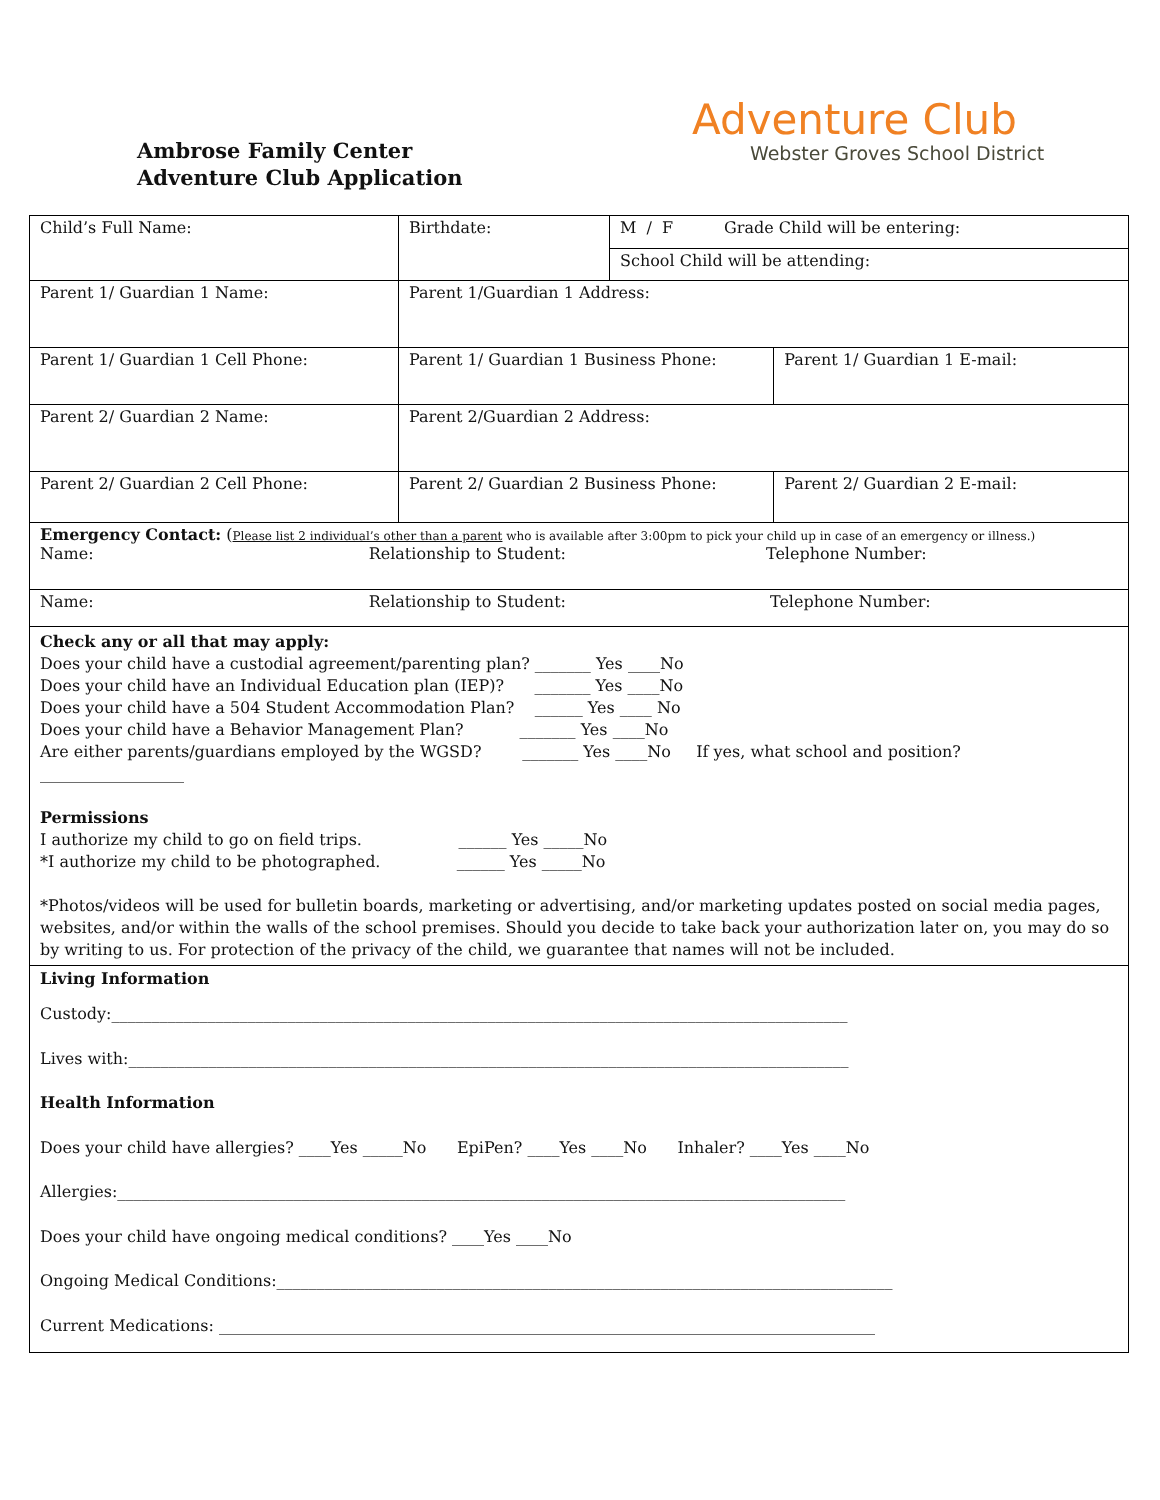Ambrose Family Center
Adventure Club Application
Adventure Club
Webster Groves School District
| Child’s Full Name: | Birthdate: | M / F Grade Child will be entering: | |
| | | School Child will be attending: | |
| Parent 1/ Guardian 1 Name: | Parent 1/Guardian 1 Address: | | |
| Parent 1/ Guardian 1 Cell Phone: | Parent 1/ Guardian 1 Business Phone: | | Parent 1/ Guardian 1 E-mail: |
| Parent 2/ Guardian 2 Name: | Parent 2/Guardian 2 Address: | | |
| Parent 2/ Guardian 2 Cell Phone: | Parent 2/ Guardian 2 Business Phone: | | Parent 2/ Guardian 2 E-mail: |
| Emergency Contact: ( Please list 2 individual’s other than a parent who is available after 3:00pm to pick your child up in case of an emergency or illness.) Name: Relationship to Student: Telephone Number: | | | |
| Name: Relationship to Student: Telephone Number: | | | |
Check any or all that may apply:
Does your child have a custodial agreement/parenting plan? _______ Yes ____No
Does your child have an Individual Education plan (IEP)? _______ Yes ____No
Does your child have a 504 Student Accommodation Plan? ______ Yes ____ No
Does your child have a Behavior Management Plan? _______ Yes ____No
Are either parents/guardians employed by the WGSD? _______ Yes ____No If yes, what school and position?
__________________
Permissions
I authorize my child to go on field trips. ______ Yes _____No
*I authorize my child to be photographed. ______ Yes _____No
*Photos/videos will be used for bulletin boards, marketing or advertising, and/or marketing updates posted on social media pages, websites, and/or within the walls of the school premises. Should you decide to take back your authorization later on, you may do so by writing to us. For protection of the privacy of the child, we guarantee that names will not be included.
Living Information
Custody:____________________________________________________________________________________________
Lives with:__________________________________________________________________________________________
Health Information
Does your child have allergies? ____Yes _____No EpiPen? ____Yes ____No Inhaler? ____Yes ____No
Allergies:___________________________________________________________________________________________
Does your child have ongoing medical conditions? ____Yes ____No
Ongoing Medical Conditions:_____________________________________________________________________________
Current Medications: __________________________________________________________________________________